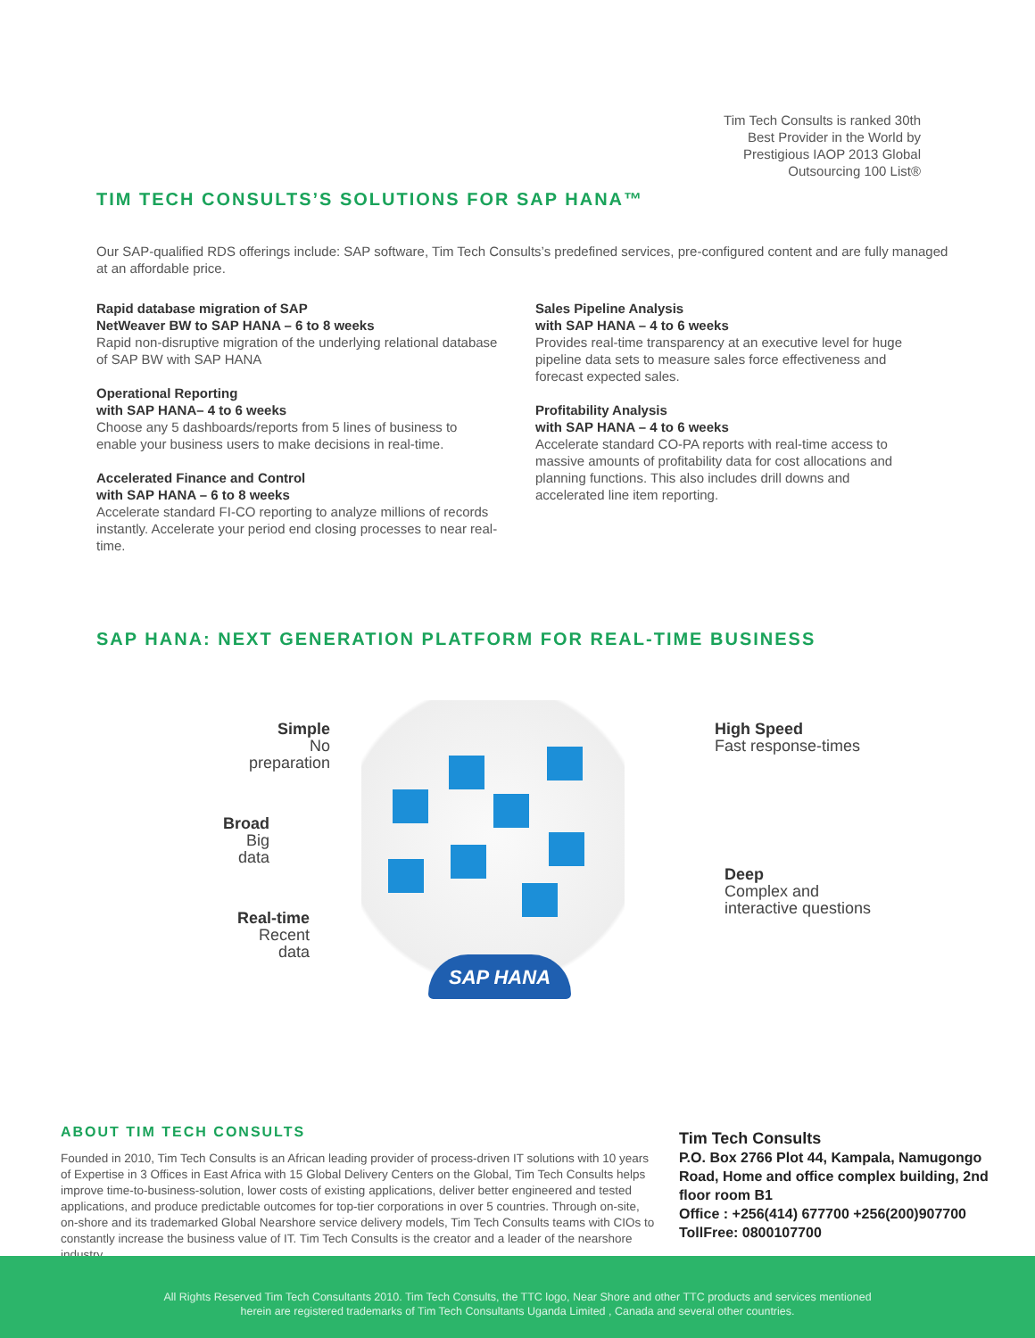Tim Tech Consults is ranked 30th
Best Provider in the World by
Prestigious IAOP 2013 Global
Outsourcing 100 List®
TIM TECH CONSULTS’S SOLUTIONS FOR SAP HANA™
Our SAP-qualified RDS offerings include: SAP software, Tim Tech Consults’s predefined services, pre-configured content and are fully managed at an affordable price.
Rapid database migration of SAP
NetWeaver BW to SAP HANA – 6 to 8 weeks
Rapid non-disruptive migration of the underlying relational database of SAP BW with SAP HANA
Operational Reporting
with SAP HANA– 4 to 6 weeks
Choose any 5 dashboards/reports from 5 lines of business to enable your business users to make decisions in real-time.
Accelerated Finance and Control
with SAP HANA – 6 to 8 weeks
Accelerate standard FI-CO reporting to analyze millions of records instantly. Accelerate your period end closing processes to near real-time.
Sales Pipeline Analysis
with SAP HANA – 4 to 6 weeks
Provides real-time transparency at an executive level for huge pipeline data sets to measure sales force effectiveness and forecast expected sales.
Profitability Analysis
with SAP HANA – 4 to 6 weeks
Accelerate standard CO-PA reports with real-time access to massive amounts of profitability data for cost allocations and planning functions. This also includes drill downs and accelerated line item reporting.
SAP HANA: NEXT GENERATION PLATFORM FOR REAL-TIME BUSINESS
SAP HANA
Simple
No preparation
High Speed
Fast response-times
Broad
Big data
Deep
Complex and
interactive questions
Real-time
Recent data
ABOUT TIM TECH CONSULTS
Founded in 2010, Tim Tech Consults is an African leading provider of process-driven IT solutions with 10 years of Expertise in 3 Offices in East Africa with 15 Global Delivery Centers on the Global, Tim Tech Consults helps improve time-to-business-solution, lower costs of existing applications, deliver better engineered and tested applications, and produce predictable outcomes for top-tier corporations in over 5 countries. Through on-site, on-shore and its trademarked Global Nearshore service delivery models, Tim Tech Consults teams with CIOs to constantly increase the business value of IT. Tim Tech Consults is the creator and a leader of the nearshore industry.
Tim Tech Consults
P.O. Box 2766 Plot 44, Kampala, Namugongo Road, Home and office complex building, 2nd floor room B1
Office : +256(414) 677700 +256(200)907700
TollFree: 0800107700
All Rights Reserved Tim Tech Consultants 2010. Tim Tech Consults, the TTC logo, Near Shore and other TTC products and services mentioned
herein are registered trademarks of Tim Tech Consultants Uganda Limited , Canada and several other countries.